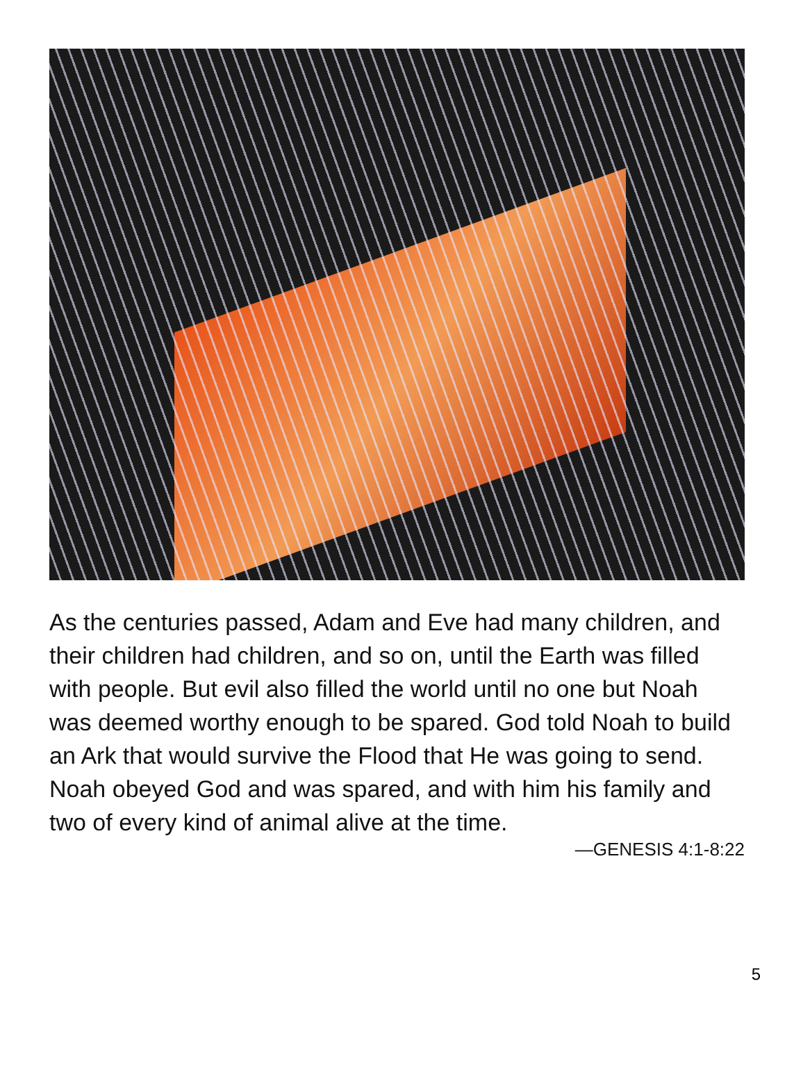As the centuries passed, Adam and Eve had many children, and their children had children, and so on, until the Earth was filled with people. But evil also filled the world until no one but Noah was deemed worthy enough to be spared. God told Noah to build an Ark that would survive the Flood that He was going to send. Noah obeyed God and was spared, and with him his family and two of every kind of animal alive at the time.
—GENESIS 4:1-8:22
5